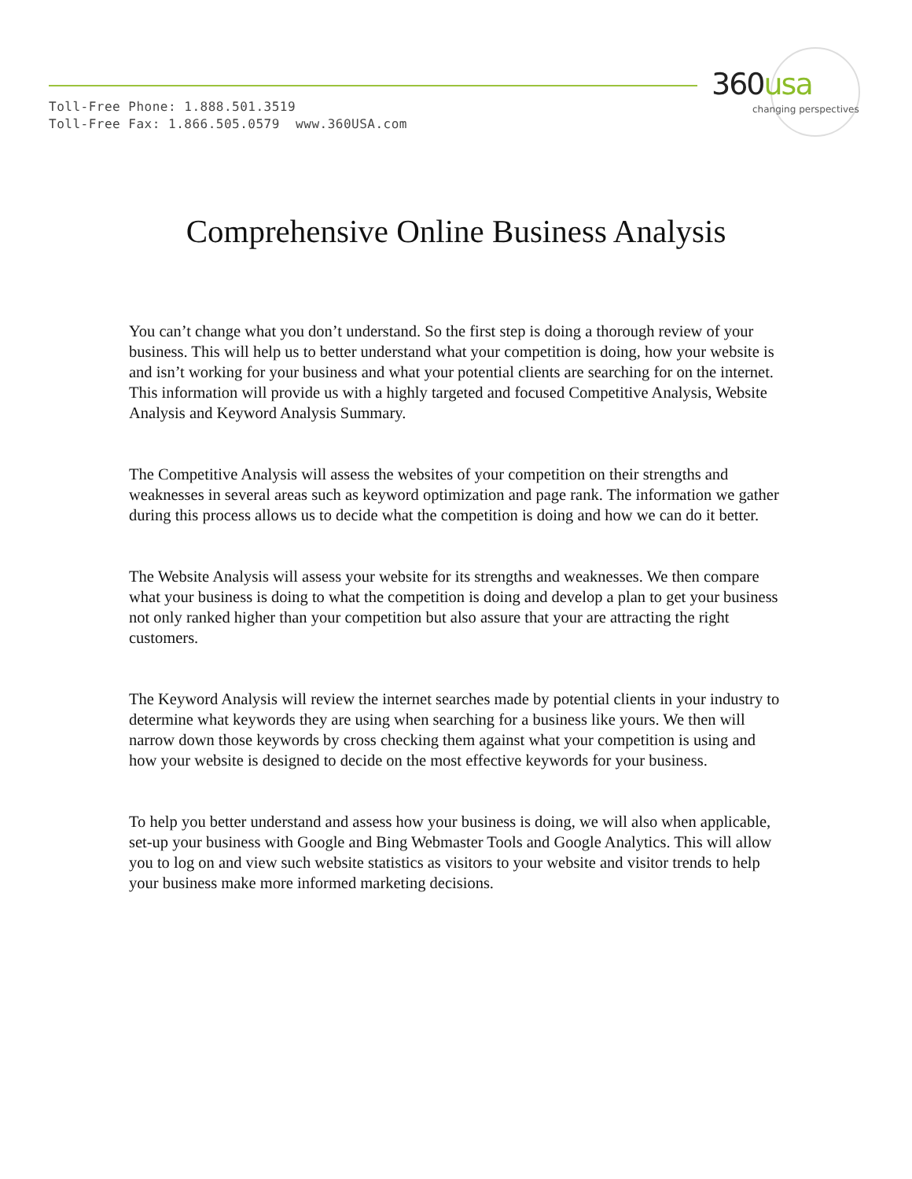Toll-Free Phone: 1.888.501.3519
Toll-Free Fax: 1.866.505.0579 www.360USA.com
360usa
changing perspectives
Comprehensive Online Business Analysis
You can’t change what you don’t understand. So the first step is doing a thorough review of your business. This will help us to better understand what your competition is doing, how your website is and isn’t working for your business and what your potential clients are searching for on the internet. This information will provide us with a highly targeted and focused Competitive Analysis, Website Analysis and Keyword Analysis Summary.
The Competitive Analysis will assess the websites of your competition on their strengths and weaknesses in several areas such as keyword optimization and page rank. The information we gather during this process allows us to decide what the competition is doing and how we can do it better.
The Website Analysis will assess your website for its strengths and weaknesses. We then compare what your business is doing to what the competition is doing and develop a plan to get your business not only ranked higher than your competition but also assure that your are attracting the right customers.
The Keyword Analysis will review the internet searches made by potential clients in your industry to determine what keywords they are using when searching for a business like yours. We then will narrow down those keywords by cross checking them against what your competition is using and how your website is designed to decide on the most effective keywords for your business.
To help you better understand and assess how your business is doing, we will also when applicable, set-up your business with Google and Bing Webmaster Tools and Google Analytics. This will allow you to log on and view such website statistics as visitors to your website and visitor trends to help your business make more informed marketing decisions.